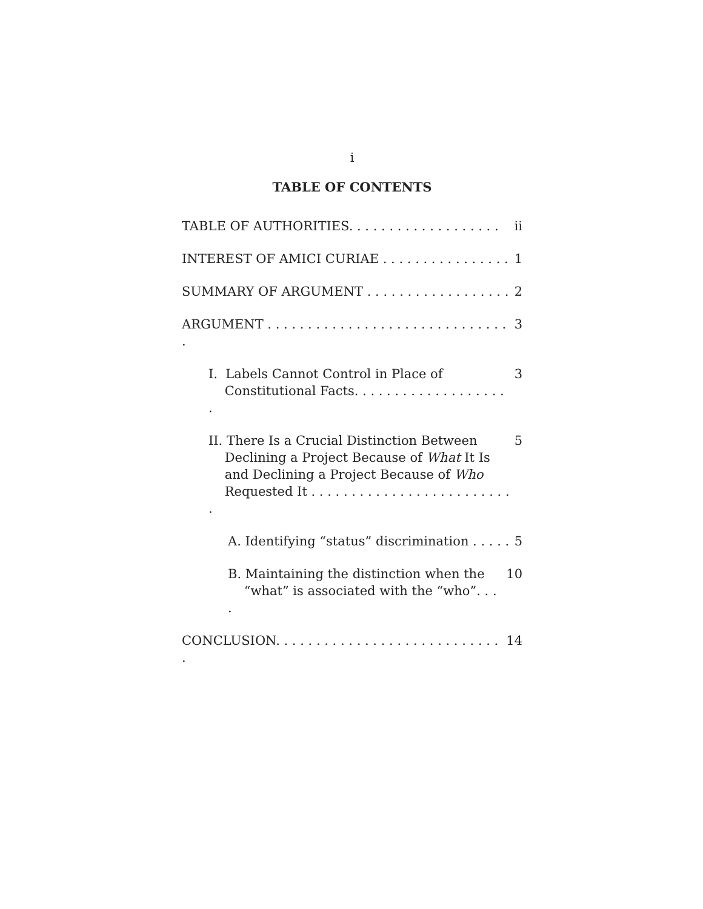i
TABLE OF CONTENTS
TABLE OF AUTHORITIES. . . . . . . . . . . . . . . . . . . ii
INTEREST OF AMICI CURIAE . . . . . . . . . . . . . . . . 1
SUMMARY OF ARGUMENT . . . . . . . . . . . . . . . . . . 2
ARGUMENT . . . . . . . . . . . . . . . . . . . . . . . . . . . . . . . 3
I. Labels Cannot Control in Place of
Constitutional Facts. . . . . . . . . . . . . . . . . . . . 3
II. There Is a Crucial Distinction Between
Declining a Project Because of What It Is
and Declining a Project Because of Who
Requested It . . . . . . . . . . . . . . . . . . . . . . . . . . 5
A. Identifying “status” discrimination . . . . . 5
B. Maintaining the distinction when the
“what” is associated with the “who”. . . . 10
CONCLUSION. . . . . . . . . . . . . . . . . . . . . . . . . . . . . 14